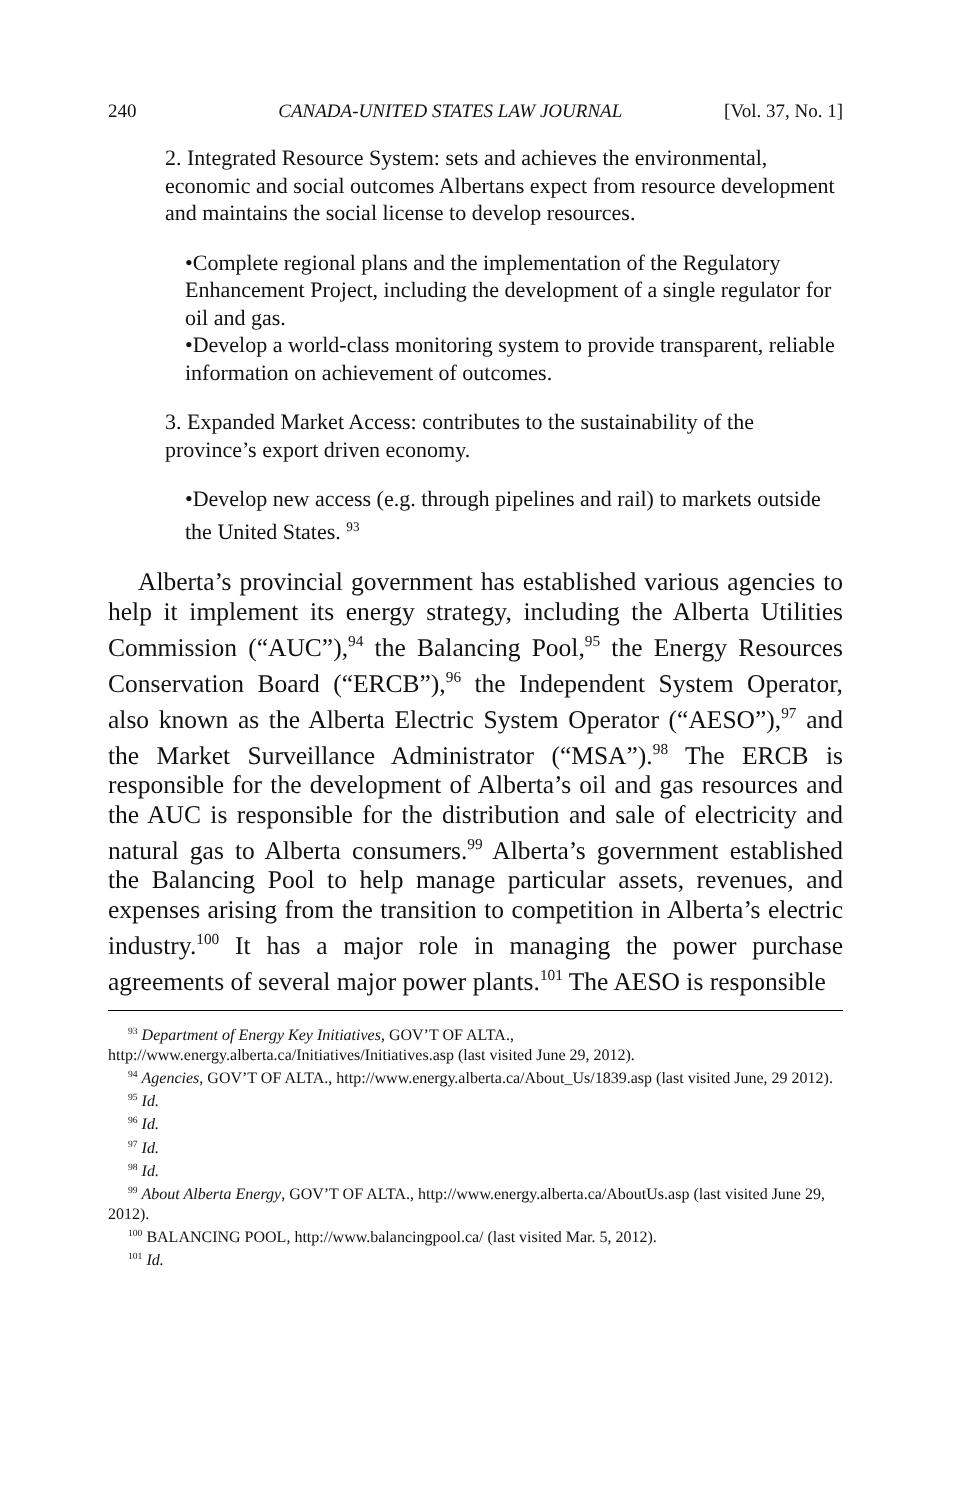240 CANADA-UNITED STATES LAW JOURNAL [Vol. 37, No. 1]
2. Integrated Resource System: sets and achieves the environmental, economic and social outcomes Albertans expect from resource development and maintains the social license to develop resources.
•Complete regional plans and the implementation of the Regulatory Enhancement Project, including the development of a single regulator for oil and gas.
•Develop a world-class monitoring system to provide transparent, reliable information on achievement of outcomes.
3. Expanded Market Access: contributes to the sustainability of the province’s export driven economy.
•Develop new access (e.g. through pipelines and rail) to markets outside the United States. <sup>93</sup>
Alberta’s provincial government has established various agencies to help it implement its energy strategy, including the Alberta Utilities Commission (“AUC”),<sup>94</sup> the Balancing Pool,<sup>95</sup> the Energy Resources Conservation Board (“ERCB”),<sup>96</sup> the Independent System Operator, also known as the Alberta Electric System Operator (“AESO”),<sup>97</sup> and the Market Surveillance Administrator (“MSA”).<sup>98</sup> The ERCB is responsible for the development of Alberta’s oil and gas resources and the AUC is responsible for the distribution and sale of electricity and natural gas to Alberta consumers.<sup>99</sup> Alberta’s government established the Balancing Pool to help manage particular assets, revenues, and expenses arising from the transition to competition in Alberta’s electric industry.<sup>100</sup> It has a major role in managing the power purchase agreements of several major power plants.<sup>101</sup> The AESO is responsible
<sup>93</sup> Department of Energy Key Initiatives, GOV’T OF ALTA., http://www.energy.alberta.ca/Initiatives/Initiatives.asp (last visited June 29, 2012).
<sup>94</sup> Agencies, GOV’T OF ALTA., http://www.energy.alberta.ca/About_Us/1839.asp (last visited June, 29 2012).
<sup>95</sup> Id.
<sup>96</sup> Id.
<sup>97</sup> Id.
<sup>98</sup> Id.
<sup>99</sup> About Alberta Energy, GOV’T OF ALTA., http://www.energy.alberta.ca/AboutUs.asp (last visited June 29, 2012).
<sup>100</sup> BALANCING POOL, http://www.balancingpool.ca/ (last visited Mar. 5, 2012).
<sup>101</sup> Id.